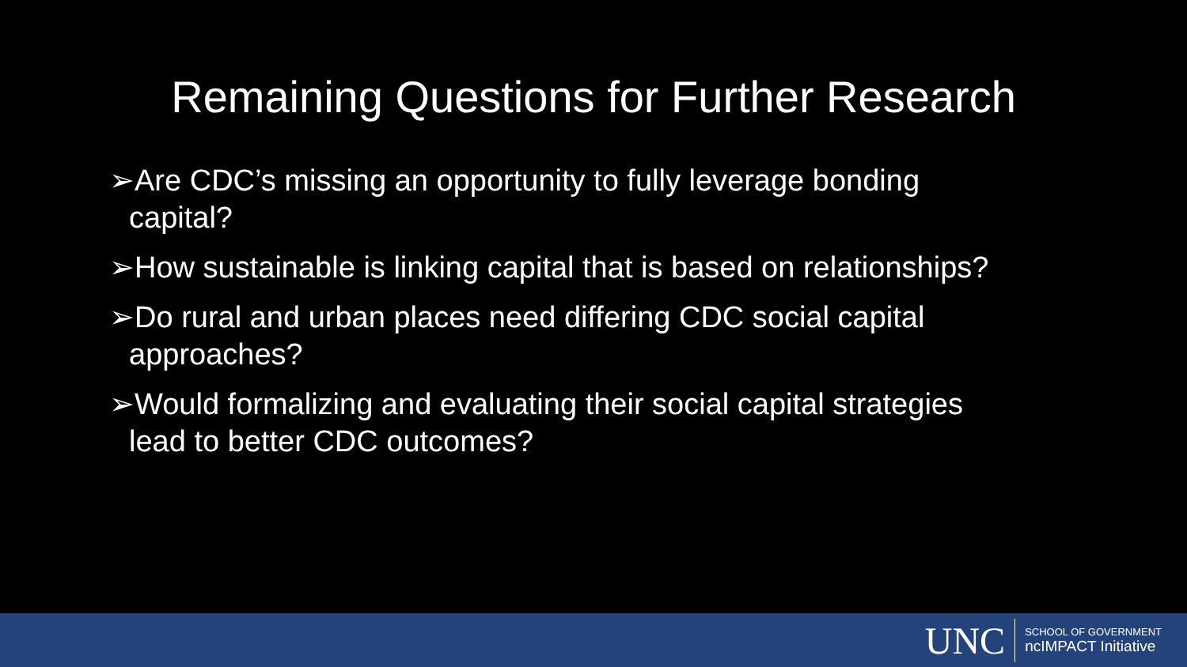Remaining Questions for Further Research
➢Are CDC’s missing an opportunity to fully leverage bonding capital?
➢How sustainable is linking capital that is based on relationships?
➢Do rural and urban places need differing CDC social capital approaches?
➢Would formalizing and evaluating their social capital strategies lead to better CDC outcomes?
UNC
SCHOOL OF GOVERNMENT
ncIMPACT Initiative